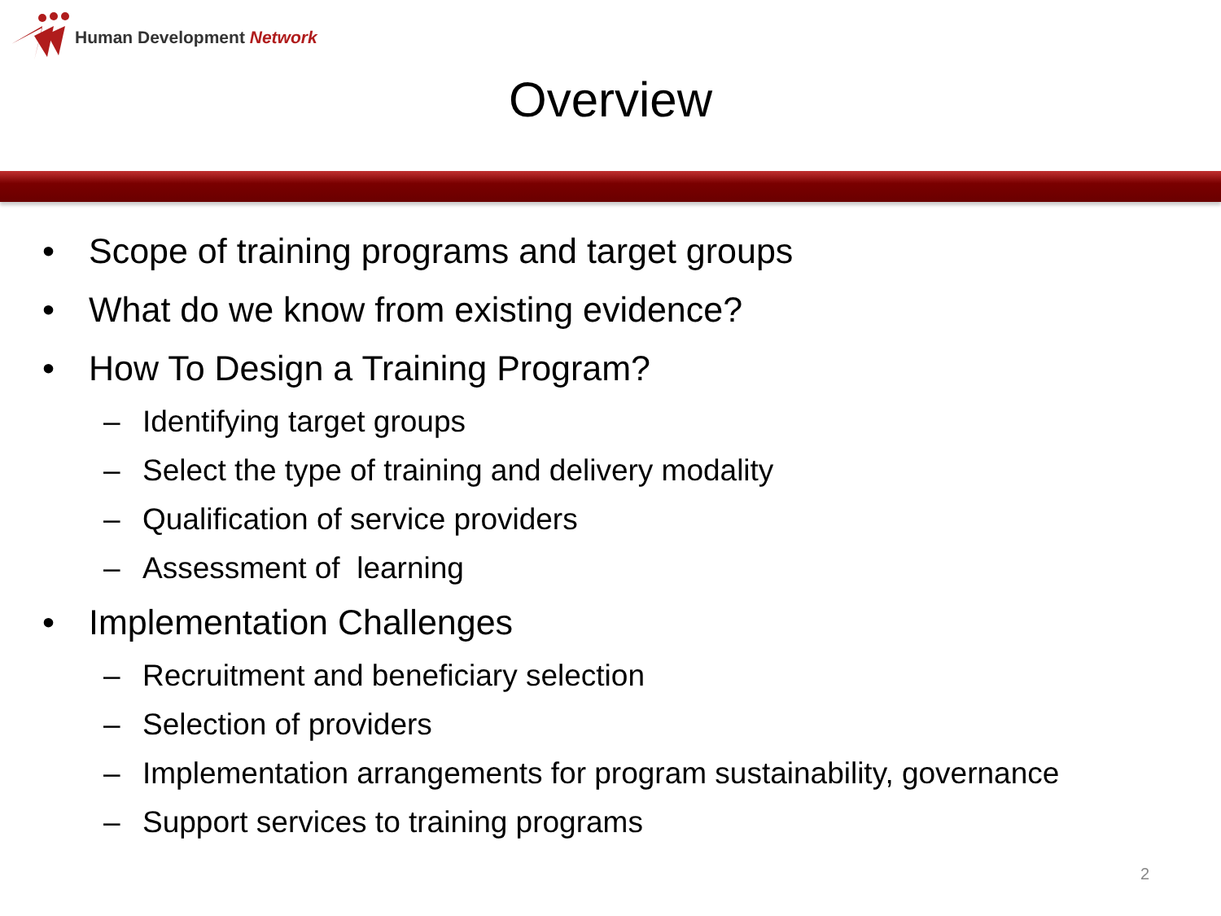Human Development Network
Overview
• Scope of training programs and target groups
• What do we know from existing evidence?
• How To Design a Training Program?
– Identifying target groups
– Select the type of training and delivery modality
– Qualification of service providers
– Assessment of learning
• Implementation Challenges
– Recruitment and beneficiary selection
– Selection of providers
– Implementation arrangements for program sustainability, governance
– Support services to training programs
2